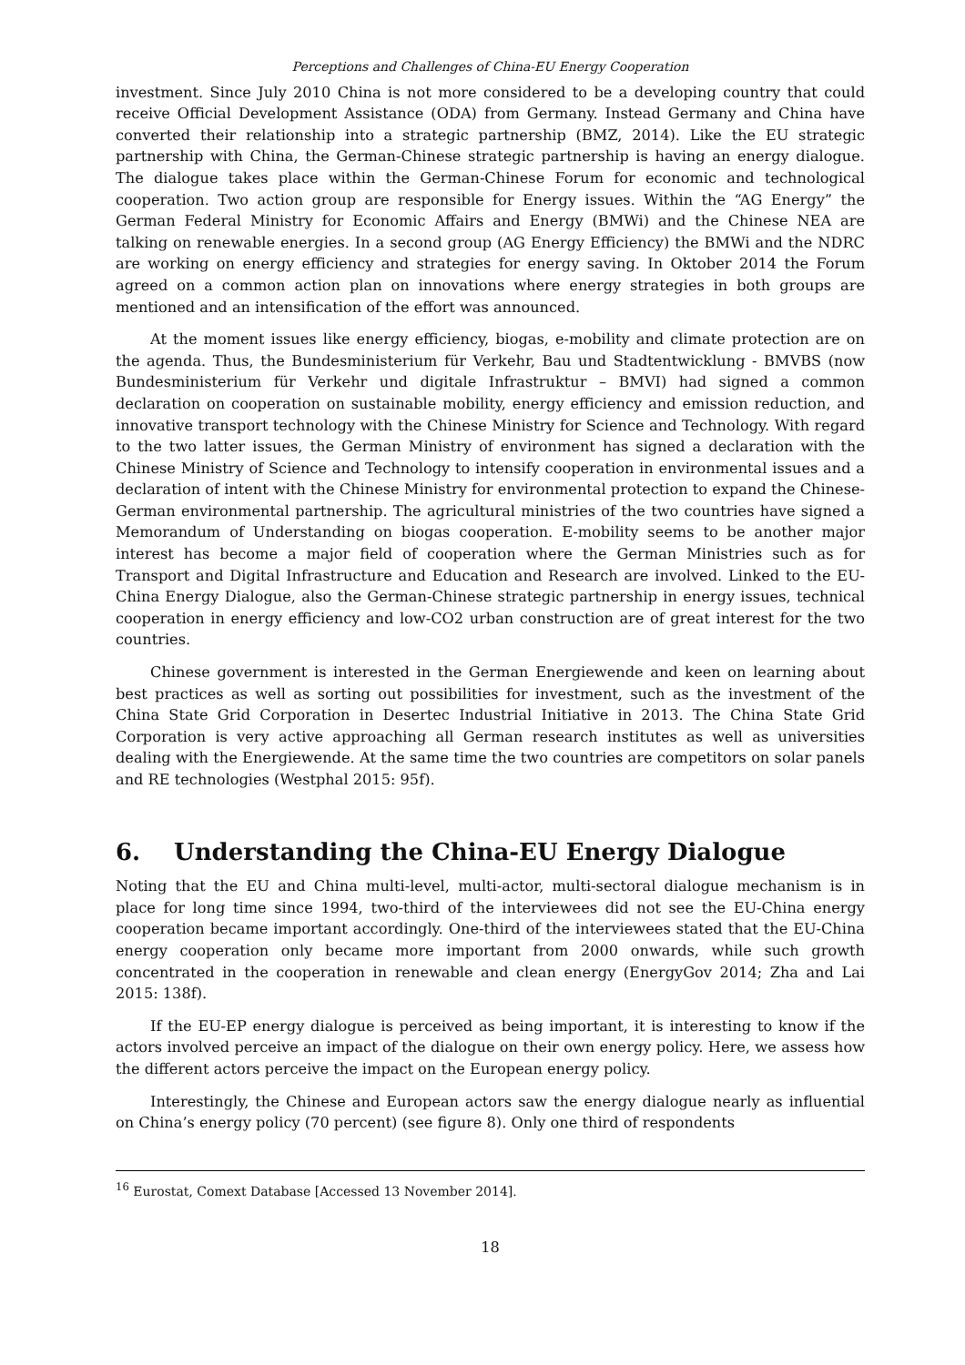Perceptions and Challenges of China-EU Energy Cooperation
investment. Since July 2010 China is not more considered to be a developing country that could receive Official Development Assistance (ODA) from Germany. Instead Germany and China have converted their relationship into a strategic partnership (BMZ, 2014). Like the EU strategic partnership with China, the German-Chinese strategic partnership is having an energy dialogue. The dialogue takes place within the German-Chinese Forum for economic and technological cooperation. Two action group are responsible for Energy issues. Within the “AG Energy” the German Federal Ministry for Economic Affairs and Energy (BMWi) and the Chinese NEA are talking on renewable energies. In a second group (AG Energy Efficiency) the BMWi and the NDRC are working on energy efficiency and strategies for energy saving. In Oktober 2014 the Forum agreed on a common action plan on innovations where energy strategies in both groups are mentioned and an intensification of the effort was announced.
At the moment issues like energy efficiency, biogas, e-mobility and climate protection are on the agenda. Thus, the Bundesministerium für Verkehr, Bau und Stadtentwicklung - BMVBS (now Bundesministerium für Verkehr und digitale Infrastruktur – BMVI) had signed a common declaration on cooperation on sustainable mobility, energy efficiency and emission reduction, and innovative transport technology with the Chinese Ministry for Science and Technology. With regard to the two latter issues, the German Ministry of environment has signed a declaration with the Chinese Ministry of Science and Technology to intensify cooperation in environmental issues and a declaration of intent with the Chinese Ministry for environmental protection to expand the Chinese-German environmental partnership. The agricultural ministries of the two countries have signed a Memorandum of Understanding on biogas cooperation. E-mobility seems to be another major interest has become a major field of cooperation where the German Ministries such as for Transport and Digital Infrastructure and Education and Research are involved. Linked to the EU-China Energy Dialogue, also the German-Chinese strategic partnership in energy issues, technical cooperation in energy efficiency and low-CO2 urban construction are of great interest for the two countries.
Chinese government is interested in the German Energiewende and keen on learning about best practices as well as sorting out possibilities for investment, such as the investment of the China State Grid Corporation in Desertec Industrial Initiative in 2013. The China State Grid Corporation is very active approaching all German research institutes as well as universities dealing with the Energiewende. At the same time the two countries are competitors on solar panels and RE technologies (Westphal 2015: 95f).
6. Understanding the China-EU Energy Dialogue
Noting that the EU and China multi-level, multi-actor, multi-sectoral dialogue mechanism is in place for long time since 1994, two-third of the interviewees did not see the EU-China energy cooperation became important accordingly. One-third of the interviewees stated that the EU-China energy cooperation only became more important from 2000 onwards, while such growth concentrated in the cooperation in renewable and clean energy (EnergyGov 2014; Zha and Lai 2015: 138f).
If the EU-EP energy dialogue is perceived as being important, it is interesting to know if the actors involved perceive an impact of the dialogue on their own energy policy. Here, we assess how the different actors perceive the impact on the European energy policy.
Interestingly, the Chinese and European actors saw the energy dialogue nearly as influential on China’s energy policy (70 percent) (see figure 8). Only one third of respondents
<sup>16</sup> Eurostat, Comext Database [Accessed 13 November 2014].
18